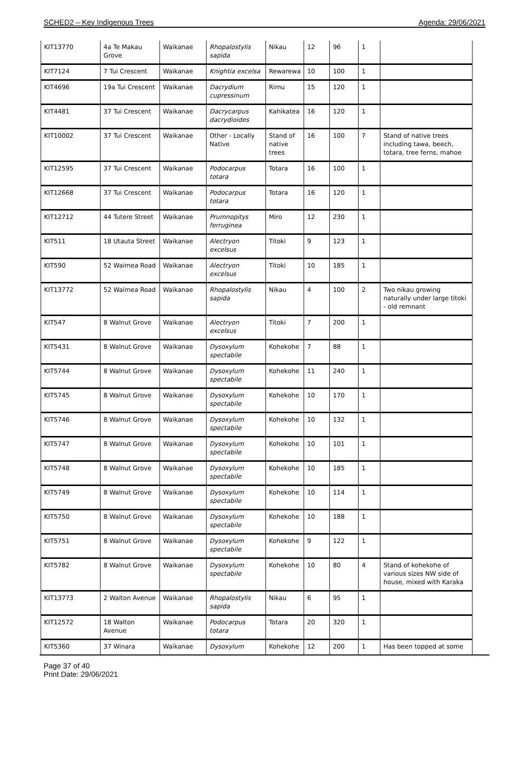SCHED2 – Key Indigenous Trees Agenda: 29/06/2021
| KIT13770 | 4a Te Makau Grove | Waikanae | Rhopalostylis sapida | Nikau | 12 | 96 | 1 | |
| KIT7124 | 7 Tui Crescent | Waikanae | Knightia excelsa | Rewarewa | 10 | 100 | 1 | |
| KIT4696 | 19a Tui Crescent | Waikanae | Dacrydium cupressinum | Rimu | 15 | 120 | 1 | |
| KIT4481 | 37 Tui Crescent | Waikanae | Dacrycarpus dacrydioides | Kahikatea | 16 | 120 | 1 | |
| KIT10002 | 37 Tui Crescent | Waikanae | Other - Locally Native | Stand of native trees | 16 | 100 | 7 | Stand of native trees including tawa, beech, totara, tree ferns, mahoe |
| KIT12595 | 37 Tui Crescent | Waikanae | Podocarpus totara | Totara | 16 | 100 | 1 | |
| KIT12668 | 37 Tui Crescent | Waikanae | Podocarpus totara | Totara | 16 | 120 | 1 | |
| KIT12712 | 44 Tutere Street | Waikanae | Prumnopitys ferruginea | Miro | 12 | 230 | 1 | |
| KIT511 | 18 Utauta Street | Waikanae | Alectryon excelsus | Titoki | 9 | 123 | 1 | |
| KIT590 | 52 Waimea Road | Waikanae | Alectryon excelsus | Titoki | 10 | 185 | 1 | |
| KIT13772 | 52 Waimea Road | Waikanae | Rhopalostylis sapida | Nikau | 4 | 100 | 2 | Two nikau growing naturally under large titoki - old remnant |
| KIT547 | 8 Walnut Grove | Waikanae | Alectryon excelsus | Titoki | 7 | 200 | 1 | |
| KIT5431 | 8 Walnut Grove | Waikanae | Dysoxylum spectabile | Kohekohe | 7 | 88 | 1 | |
| KIT5744 | 8 Walnut Grove | Waikanae | Dysoxylum spectabile | Kohekohe | 11 | 240 | 1 | |
| KIT5745 | 8 Walnut Grove | Waikanae | Dysoxylum spectabile | Kohekohe | 10 | 170 | 1 | |
| KIT5746 | 8 Walnut Grove | Waikanae | Dysoxylum spectabile | Kohekohe | 10 | 132 | 1 | |
| KIT5747 | 8 Walnut Grove | Waikanae | Dysoxylum spectabile | Kohekohe | 10 | 101 | 1 | |
| KIT5748 | 8 Walnut Grove | Waikanae | Dysoxylum spectabile | Kohekohe | 10 | 185 | 1 | |
| KIT5749 | 8 Walnut Grove | Waikanae | Dysoxylum spectabile | Kohekohe | 10 | 114 | 1 | |
| KIT5750 | 8 Walnut Grove | Waikanae | Dysoxylum spectabile | Kohekohe | 10 | 188 | 1 | |
| KIT5751 | 8 Walnut Grove | Waikanae | Dysoxylum spectabile | Kohekohe | 9 | 122 | 1 | |
| KIT5782 | 8 Walnut Grove | Waikanae | Dysoxylum spectabile | Kohekohe | 10 | 80 | 4 | Stand of kohekohe of various sizes NW side of house, mixed with Karaka |
| KIT13773 | 2 Walton Avenue | Waikanae | Rhopalostylis sapida | Nikau | 6 | 95 | 1 | |
| KIT12572 | 18 Walton Avenue | Waikanae | Podocarpus totara | Totara | 20 | 320 | 1 | |
| KIT5360 | 37 Winara | Waikanae | Dysoxylum | Kohekohe | 12 | 200 | 1 | Has been topped at some |
Page 37 of 40
Print Date: 29/06/2021